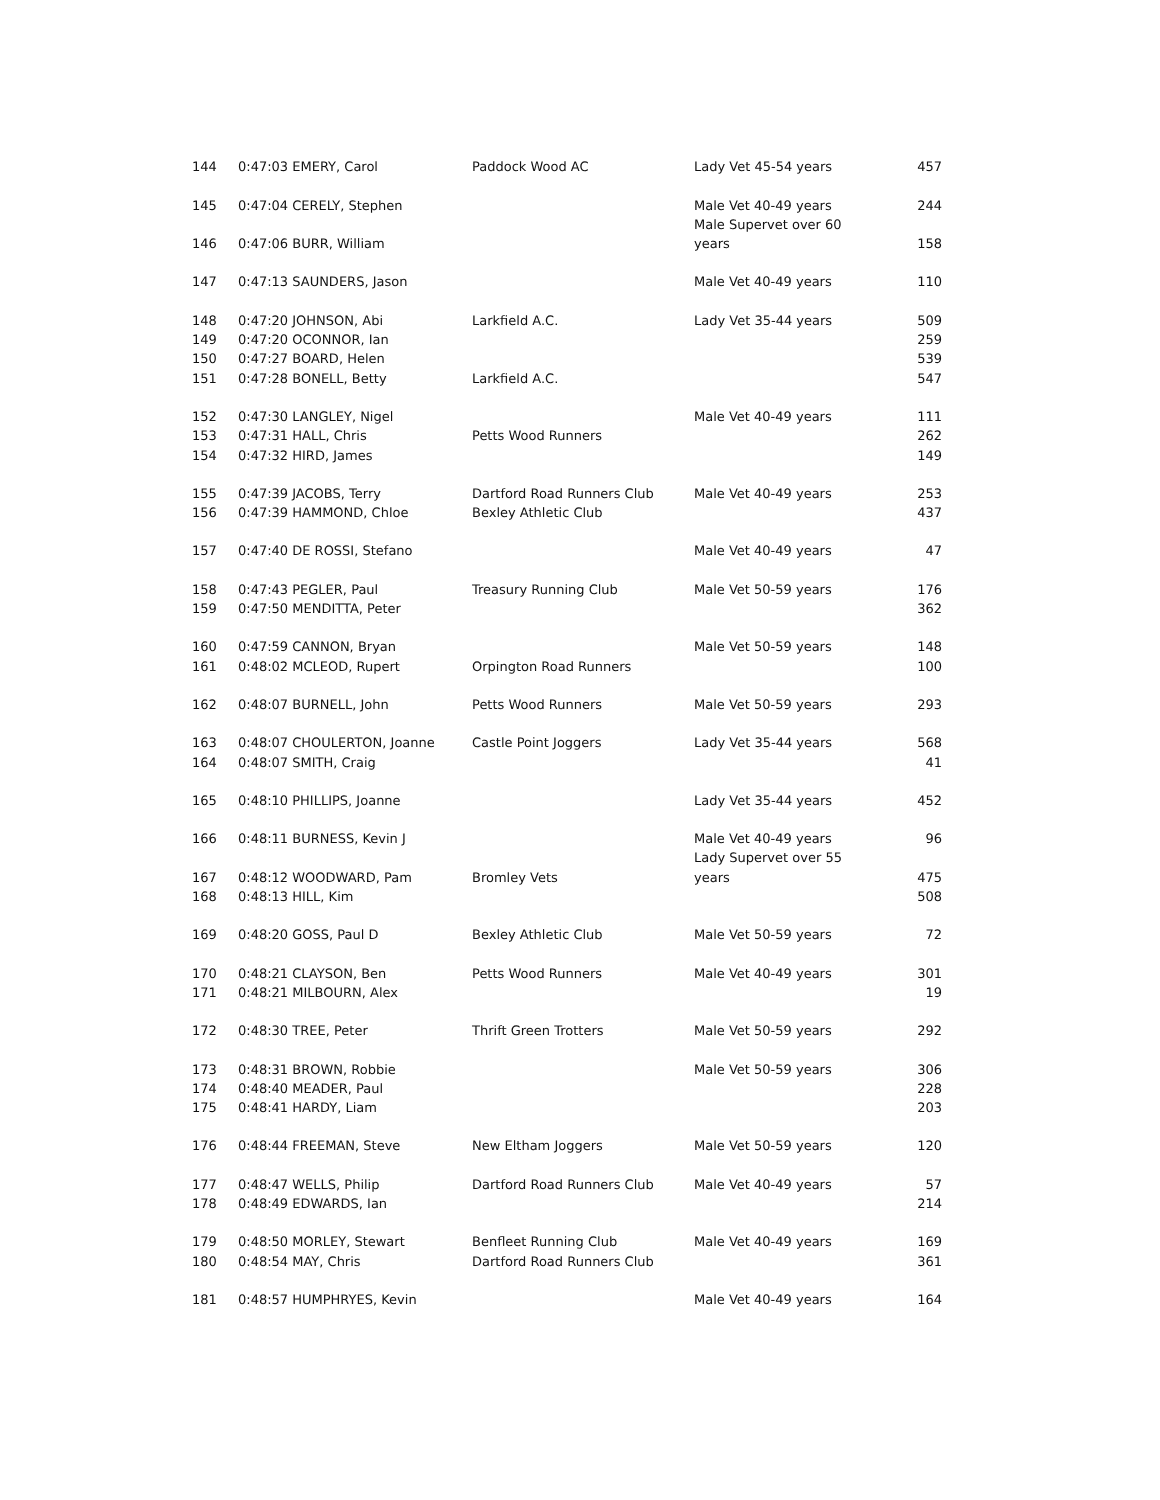| 144 | 0:47:03 EMERY, Carol | Paddock Wood AC | Lady Vet 45-54 years | 457 |
| 145 | 0:47:04 CERELY, Stephen | | Male Vet 40-49 years | 244 |
| | | | Male Supervet over 60 | |
| 146 | 0:47:06 BURR, William | | years | 158 |
| 147 | 0:47:13 SAUNDERS, Jason | | Male Vet 40-49 years | 110 |
| 148 | 0:47:20 JOHNSON, Abi | Larkfield A.C. | Lady Vet 35-44 years | 509 |
| 149 | 0:47:20 OCONNOR, Ian | | | 259 |
| 150 | 0:47:27 BOARD, Helen | | | 539 |
| 151 | 0:47:28 BONELL, Betty | Larkfield A.C. | | 547 |
| 152 | 0:47:30 LANGLEY, Nigel | | Male Vet 40-49 years | 111 |
| 153 | 0:47:31 HALL, Chris | Petts Wood Runners | | 262 |
| 154 | 0:47:32 HIRD, James | | | 149 |
| 155 | 0:47:39 JACOBS, Terry | Dartford Road Runners Club | Male Vet 40-49 years | 253 |
| 156 | 0:47:39 HAMMOND, Chloe | Bexley Athletic Club | | 437 |
| 157 | 0:47:40 DE ROSSI, Stefano | | Male Vet 40-49 years | 47 |
| 158 | 0:47:43 PEGLER, Paul | Treasury Running Club | Male Vet 50-59 years | 176 |
| 159 | 0:47:50 MENDITTA, Peter | | | 362 |
| 160 | 0:47:59 CANNON, Bryan | | Male Vet 50-59 years | 148 |
| 161 | 0:48:02 MCLEOD, Rupert | Orpington Road Runners | | 100 |
| 162 | 0:48:07 BURNELL, John | Petts Wood Runners | Male Vet 50-59 years | 293 |
| 163 | 0:48:07 CHOULERTON, Joanne | Castle Point Joggers | Lady Vet 35-44 years | 568 |
| 164 | 0:48:07 SMITH, Craig | | | 41 |
| 165 | 0:48:10 PHILLIPS, Joanne | | Lady Vet 35-44 years | 452 |
| 166 | 0:48:11 BURNESS, Kevin J | | Male Vet 40-49 years | 96 |
| | | | Lady Supervet over 55 | |
| 167 | 0:48:12 WOODWARD, Pam | Bromley Vets | years | 475 |
| 168 | 0:48:13 HILL, Kim | | | 508 |
| 169 | 0:48:20 GOSS, Paul D | Bexley Athletic Club | Male Vet 50-59 years | 72 |
| 170 | 0:48:21 CLAYSON, Ben | Petts Wood Runners | Male Vet 40-49 years | 301 |
| 171 | 0:48:21 MILBOURN, Alex | | | 19 |
| 172 | 0:48:30 TREE, Peter | Thrift Green Trotters | Male Vet 50-59 years | 292 |
| 173 | 0:48:31 BROWN, Robbie | | Male Vet 50-59 years | 306 |
| 174 | 0:48:40 MEADER, Paul | | | 228 |
| 175 | 0:48:41 HARDY, Liam | | | 203 |
| 176 | 0:48:44 FREEMAN, Steve | New Eltham Joggers | Male Vet 50-59 years | 120 |
| 177 | 0:48:47 WELLS, Philip | Dartford Road Runners Club | Male Vet 40-49 years | 57 |
| 178 | 0:48:49 EDWARDS, Ian | | | 214 |
| 179 | 0:48:50 MORLEY, Stewart | Benfleet Running Club | Male Vet 40-49 years | 169 |
| 180 | 0:48:54 MAY, Chris | Dartford Road Runners Club | | 361 |
| 181 | 0:48:57 HUMPHRYES, Kevin | | Male Vet 40-49 years | 164 |